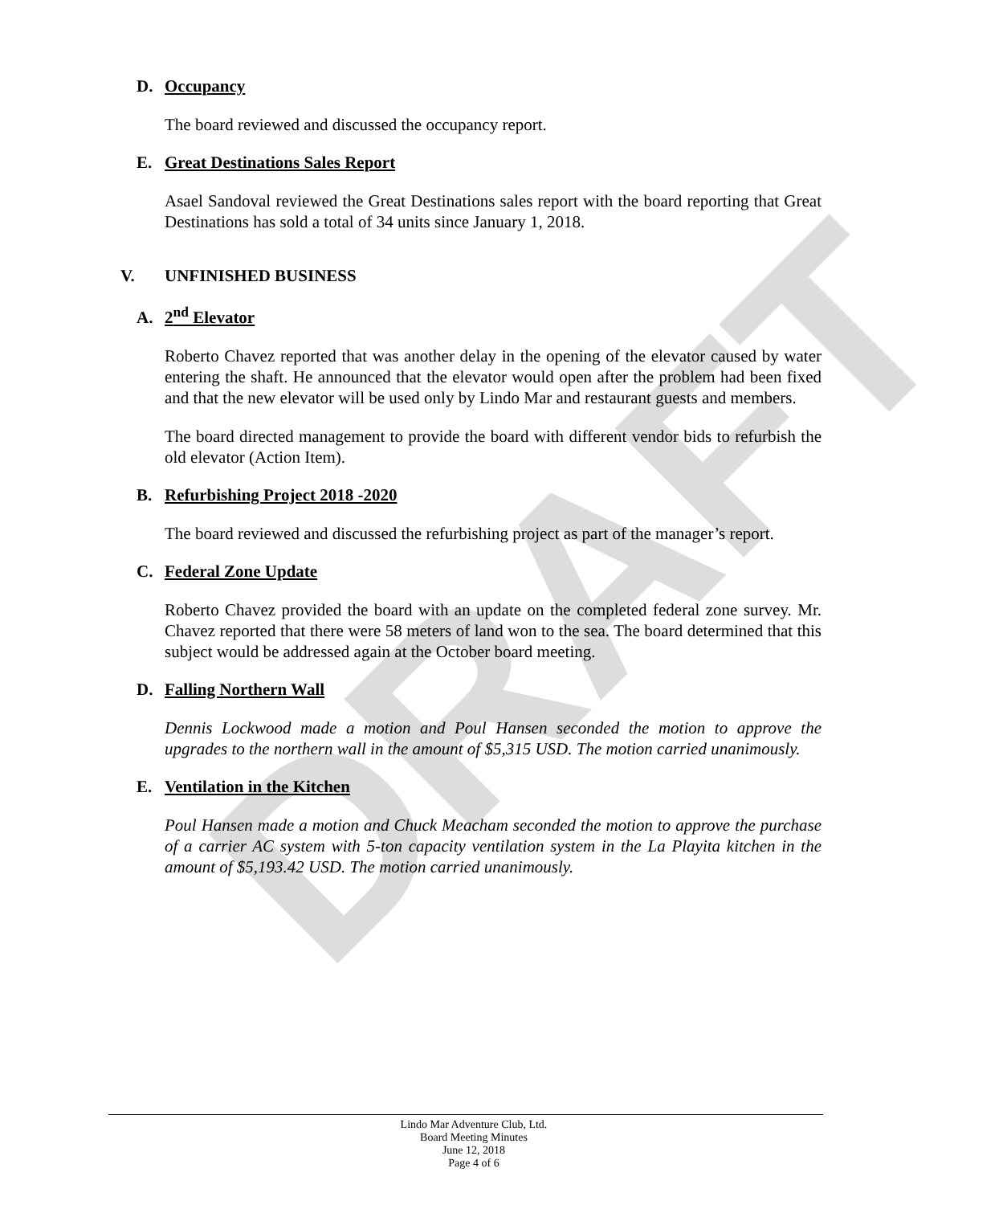DRAFT
D. Occupancy
The board reviewed and discussed the occupancy report.
E. Great Destinations Sales Report
Asael Sandoval reviewed the Great Destinations sales report with the board reporting that Great Destinations has sold a total of 34 units since January 1, 2018.
V. UNFINISHED BUSINESS
A. 2<sup>nd</sup> Elevator
Roberto Chavez reported that was another delay in the opening of the elevator caused by water entering the shaft. He announced that the elevator would open after the problem had been fixed and that the new elevator will be used only by Lindo Mar and restaurant guests and members.
The board directed management to provide the board with different vendor bids to refurbish the old elevator (Action Item).
B. Refurbishing Project 2018 -2020
The board reviewed and discussed the refurbishing project as part of the manager’s report.
C. Federal Zone Update
Roberto Chavez provided the board with an update on the completed federal zone survey. Mr. Chavez reported that there were 58 meters of land won to the sea. The board determined that this subject would be addressed again at the October board meeting.
D. Falling Northern Wall
Dennis Lockwood made a motion and Poul Hansen seconded the motion to approve the upgrades to the northern wall in the amount of $5,315 USD. The motion carried unanimously.
E. Ventilation in the Kitchen
Poul Hansen made a motion and Chuck Meacham seconded the motion to approve the purchase of a carrier AC system with 5-ton capacity ventilation system in the La Playita kitchen in the amount of $5,193.42 USD. The motion carried unanimously.
Lindo Mar Adventure Club, Ltd.
Board Meeting Minutes
June 12, 2018
Page 4 of 6